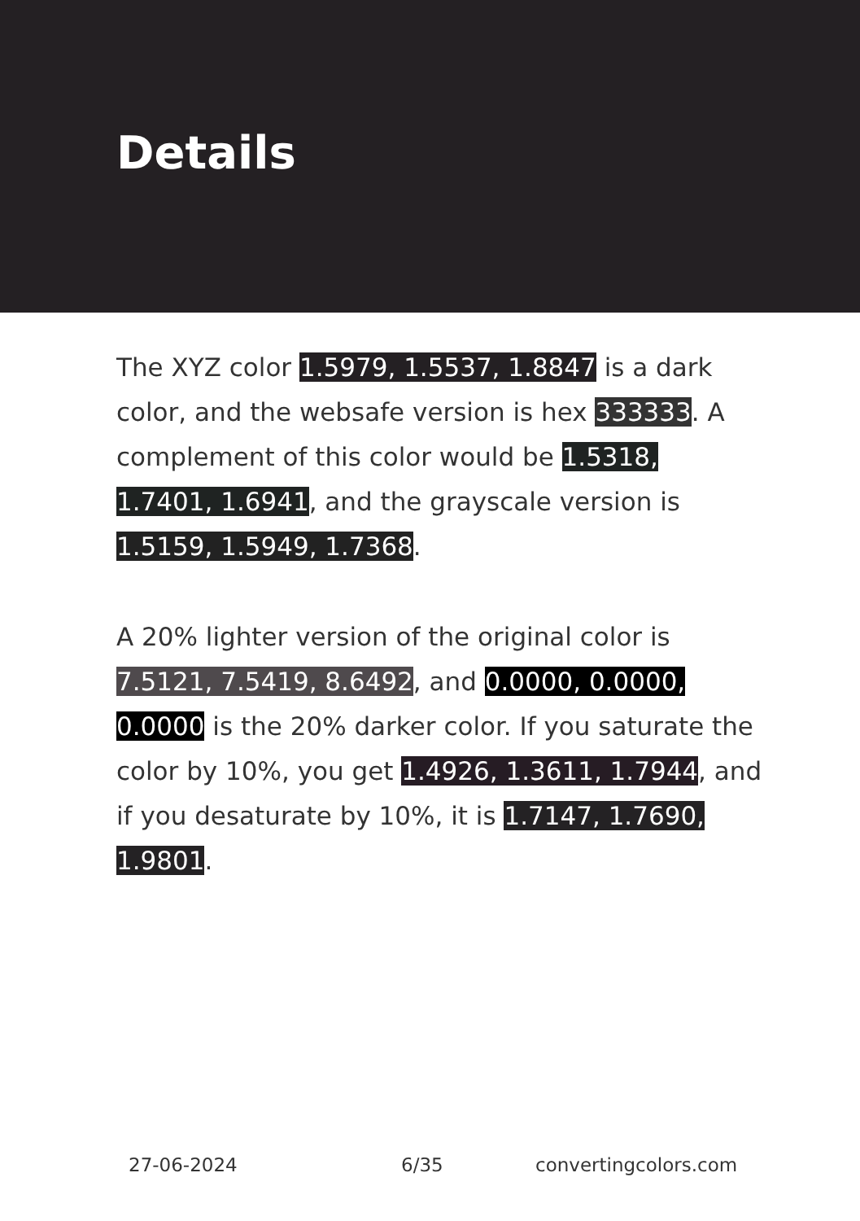Details
The XYZ color 1.5979, 1.5537, 1.8847 is a dark color, and the websafe version is hex 333333. A complement of this color would be 1.5318, 1.7401, 1.6941, and the grayscale version is 1.5159, 1.5949, 1.7368.
A 20% lighter version of the original color is 7.5121, 7.5419, 8.6492, and 0.0000, 0.0000, 0.0000 is the 20% darker color. If you saturate the color by 10%, you get 1.4926, 1.3611, 1.7944, and if you desaturate by 10%, it is 1.7147, 1.7690, 1.9801.
27-06-2024 6/35 convertingcolors.com